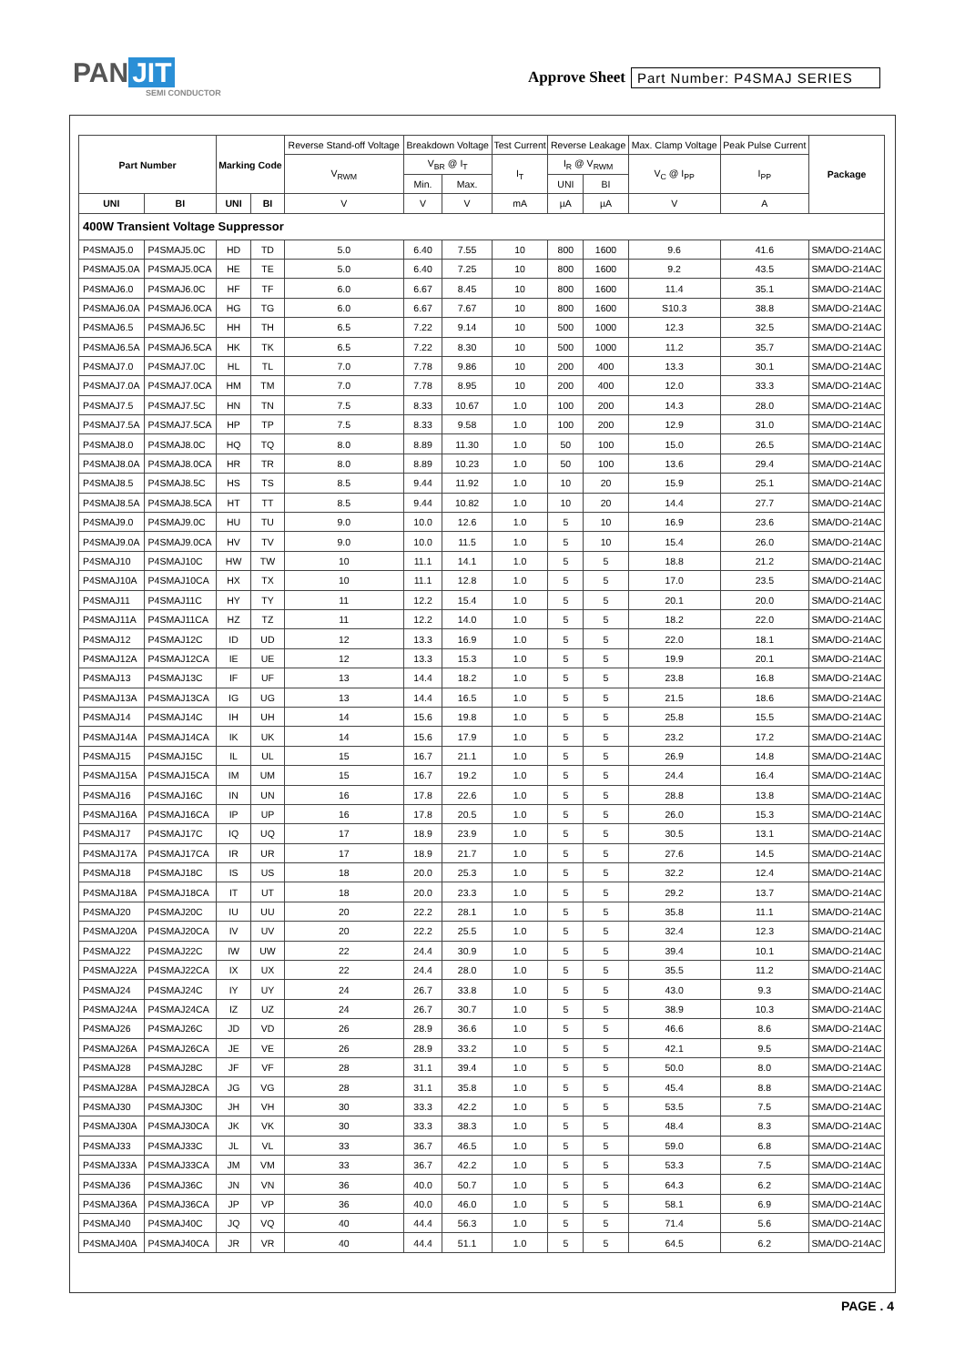PAN JIT
SEMI CONDUCTOR
Approve Sheet Part Number: P4SMAJ SERIES
| Part Number | | Marking Code | | Reverse Stand-off Voltage | Breakdown Voltage | | Test Current | Reverse Leakage | | Max. Clamp Voltage | Peak Pulse Current | Package |
| --- | --- | --- | --- | --- | --- | --- | --- | --- | --- | --- | --- | --- |
| | | | | V<sub>RWM</sub> | V<sub>BR</sub> @ I<sub>T</sub> | | I<sub>T</sub> | I<sub>R</sub> @ V<sub>RWM</sub> | | V<sub>C</sub> @ I<sub>PP</sub> | I<sub>PP</sub> | |
| | | | | | Min. | Max. | | UNI | BI | | | |
| UNI | BI | UNI | BI | V | V | V | mA | µA | µA | V | A | |
| 400W Transient Voltage Suppressor | | | | | | | | | | | | |
| P4SMAJ5.0 | P4SMAJ5.0C | HD | TD | 5.0 | 6.40 | 7.55 | 10 | 800 | 1600 | 9.6 | 41.6 | SMA/DO-214AC |
| P4SMAJ5.0A | P4SMAJ5.0CA | HE | TE | 5.0 | 6.40 | 7.25 | 10 | 800 | 1600 | 9.2 | 43.5 | SMA/DO-214AC |
| P4SMAJ6.0 | P4SMAJ6.0C | HF | TF | 6.0 | 6.67 | 8.45 | 10 | 800 | 1600 | 11.4 | 35.1 | SMA/DO-214AC |
| P4SMAJ6.0A | P4SMAJ6.0CA | HG | TG | 6.0 | 6.67 | 7.67 | 10 | 800 | 1600 | S10.3 | 38.8 | SMA/DO-214AC |
| P4SMAJ6.5 | P4SMAJ6.5C | HH | TH | 6.5 | 7.22 | 9.14 | 10 | 500 | 1000 | 12.3 | 32.5 | SMA/DO-214AC |
| P4SMAJ6.5A | P4SMAJ6.5CA | HK | TK | 6.5 | 7.22 | 8.30 | 10 | 500 | 1000 | 11.2 | 35.7 | SMA/DO-214AC |
| P4SMAJ7.0 | P4SMAJ7.0C | HL | TL | 7.0 | 7.78 | 9.86 | 10 | 200 | 400 | 13.3 | 30.1 | SMA/DO-214AC |
| P4SMAJ7.0A | P4SMAJ7.0CA | HM | TM | 7.0 | 7.78 | 8.95 | 10 | 200 | 400 | 12.0 | 33.3 | SMA/DO-214AC |
| P4SMAJ7.5 | P4SMAJ7.5C | HN | TN | 7.5 | 8.33 | 10.67 | 1.0 | 100 | 200 | 14.3 | 28.0 | SMA/DO-214AC |
| P4SMAJ7.5A | P4SMAJ7.5CA | HP | TP | 7.5 | 8.33 | 9.58 | 1.0 | 100 | 200 | 12.9 | 31.0 | SMA/DO-214AC |
| P4SMAJ8.0 | P4SMAJ8.0C | HQ | TQ | 8.0 | 8.89 | 11.30 | 1.0 | 50 | 100 | 15.0 | 26.5 | SMA/DO-214AC |
| P4SMAJ8.0A | P4SMAJ8.0CA | HR | TR | 8.0 | 8.89 | 10.23 | 1.0 | 50 | 100 | 13.6 | 29.4 | SMA/DO-214AC |
| P4SMAJ8.5 | P4SMAJ8.5C | HS | TS | 8.5 | 9.44 | 11.92 | 1.0 | 10 | 20 | 15.9 | 25.1 | SMA/DO-214AC |
| P4SMAJ8.5A | P4SMAJ8.5CA | HT | TT | 8.5 | 9.44 | 10.82 | 1.0 | 10 | 20 | 14.4 | 27.7 | SMA/DO-214AC |
| P4SMAJ9.0 | P4SMAJ9.0C | HU | TU | 9.0 | 10.0 | 12.6 | 1.0 | 5 | 10 | 16.9 | 23.6 | SMA/DO-214AC |
| P4SMAJ9.0A | P4SMAJ9.0CA | HV | TV | 9.0 | 10.0 | 11.5 | 1.0 | 5 | 10 | 15.4 | 26.0 | SMA/DO-214AC |
| P4SMAJ10 | P4SMAJ10C | HW | TW | 10 | 11.1 | 14.1 | 1.0 | 5 | 5 | 18.8 | 21.2 | SMA/DO-214AC |
| P4SMAJ10A | P4SMAJ10CA | HX | TX | 10 | 11.1 | 12.8 | 1.0 | 5 | 5 | 17.0 | 23.5 | SMA/DO-214AC |
| P4SMAJ11 | P4SMAJ11C | HY | TY | 11 | 12.2 | 15.4 | 1.0 | 5 | 5 | 20.1 | 20.0 | SMA/DO-214AC |
| P4SMAJ11A | P4SMAJ11CA | HZ | TZ | 11 | 12.2 | 14.0 | 1.0 | 5 | 5 | 18.2 | 22.0 | SMA/DO-214AC |
| P4SMAJ12 | P4SMAJ12C | ID | UD | 12 | 13.3 | 16.9 | 1.0 | 5 | 5 | 22.0 | 18.1 | SMA/DO-214AC |
| P4SMAJ12A | P4SMAJ12CA | IE | UE | 12 | 13.3 | 15.3 | 1.0 | 5 | 5 | 19.9 | 20.1 | SMA/DO-214AC |
| P4SMAJ13 | P4SMAJ13C | IF | UF | 13 | 14.4 | 18.2 | 1.0 | 5 | 5 | 23.8 | 16.8 | SMA/DO-214AC |
| P4SMAJ13A | P4SMAJ13CA | IG | UG | 13 | 14.4 | 16.5 | 1.0 | 5 | 5 | 21.5 | 18.6 | SMA/DO-214AC |
| P4SMAJ14 | P4SMAJ14C | IH | UH | 14 | 15.6 | 19.8 | 1.0 | 5 | 5 | 25.8 | 15.5 | SMA/DO-214AC |
| P4SMAJ14A | P4SMAJ14CA | IK | UK | 14 | 15.6 | 17.9 | 1.0 | 5 | 5 | 23.2 | 17.2 | SMA/DO-214AC |
| P4SMAJ15 | P4SMAJ15C | IL | UL | 15 | 16.7 | 21.1 | 1.0 | 5 | 5 | 26.9 | 14.8 | SMA/DO-214AC |
| P4SMAJ15A | P4SMAJ15CA | IM | UM | 15 | 16.7 | 19.2 | 1.0 | 5 | 5 | 24.4 | 16.4 | SMA/DO-214AC |
| P4SMAJ16 | P4SMAJ16C | IN | UN | 16 | 17.8 | 22.6 | 1.0 | 5 | 5 | 28.8 | 13.8 | SMA/DO-214AC |
| P4SMAJ16A | P4SMAJ16CA | IP | UP | 16 | 17.8 | 20.5 | 1.0 | 5 | 5 | 26.0 | 15.3 | SMA/DO-214AC |
| P4SMAJ17 | P4SMAJ17C | IQ | UQ | 17 | 18.9 | 23.9 | 1.0 | 5 | 5 | 30.5 | 13.1 | SMA/DO-214AC |
| P4SMAJ17A | P4SMAJ17CA | IR | UR | 17 | 18.9 | 21.7 | 1.0 | 5 | 5 | 27.6 | 14.5 | SMA/DO-214AC |
| P4SMAJ18 | P4SMAJ18C | IS | US | 18 | 20.0 | 25.3 | 1.0 | 5 | 5 | 32.2 | 12.4 | SMA/DO-214AC |
| P4SMAJ18A | P4SMAJ18CA | IT | UT | 18 | 20.0 | 23.3 | 1.0 | 5 | 5 | 29.2 | 13.7 | SMA/DO-214AC |
| P4SMAJ20 | P4SMAJ20C | IU | UU | 20 | 22.2 | 28.1 | 1.0 | 5 | 5 | 35.8 | 11.1 | SMA/DO-214AC |
| P4SMAJ20A | P4SMAJ20CA | IV | UV | 20 | 22.2 | 25.5 | 1.0 | 5 | 5 | 32.4 | 12.3 | SMA/DO-214AC |
| P4SMAJ22 | P4SMAJ22C | IW | UW | 22 | 24.4 | 30.9 | 1.0 | 5 | 5 | 39.4 | 10.1 | SMA/DO-214AC |
| P4SMAJ22A | P4SMAJ22CA | IX | UX | 22 | 24.4 | 28.0 | 1.0 | 5 | 5 | 35.5 | 11.2 | SMA/DO-214AC |
| P4SMAJ24 | P4SMAJ24C | IY | UY | 24 | 26.7 | 33.8 | 1.0 | 5 | 5 | 43.0 | 9.3 | SMA/DO-214AC |
| P4SMAJ24A | P4SMAJ24CA | IZ | UZ | 24 | 26.7 | 30.7 | 1.0 | 5 | 5 | 38.9 | 10.3 | SMA/DO-214AC |
| P4SMAJ26 | P4SMAJ26C | JD | VD | 26 | 28.9 | 36.6 | 1.0 | 5 | 5 | 46.6 | 8.6 | SMA/DO-214AC |
| P4SMAJ26A | P4SMAJ26CA | JE | VE | 26 | 28.9 | 33.2 | 1.0 | 5 | 5 | 42.1 | 9.5 | SMA/DO-214AC |
| P4SMAJ28 | P4SMAJ28C | JF | VF | 28 | 31.1 | 39.4 | 1.0 | 5 | 5 | 50.0 | 8.0 | SMA/DO-214AC |
| P4SMAJ28A | P4SMAJ28CA | JG | VG | 28 | 31.1 | 35.8 | 1.0 | 5 | 5 | 45.4 | 8.8 | SMA/DO-214AC |
| P4SMAJ30 | P4SMAJ30C | JH | VH | 30 | 33.3 | 42.2 | 1.0 | 5 | 5 | 53.5 | 7.5 | SMA/DO-214AC |
| P4SMAJ30A | P4SMAJ30CA | JK | VK | 30 | 33.3 | 38.3 | 1.0 | 5 | 5 | 48.4 | 8.3 | SMA/DO-214AC |
| P4SMAJ33 | P4SMAJ33C | JL | VL | 33 | 36.7 | 46.5 | 1.0 | 5 | 5 | 59.0 | 6.8 | SMA/DO-214AC |
| P4SMAJ33A | P4SMAJ33CA | JM | VM | 33 | 36.7 | 42.2 | 1.0 | 5 | 5 | 53.3 | 7.5 | SMA/DO-214AC |
| P4SMAJ36 | P4SMAJ36C | JN | VN | 36 | 40.0 | 50.7 | 1.0 | 5 | 5 | 64.3 | 6.2 | SMA/DO-214AC |
| P4SMAJ36A | P4SMAJ36CA | JP | VP | 36 | 40.0 | 46.0 | 1.0 | 5 | 5 | 58.1 | 6.9 | SMA/DO-214AC |
| P4SMAJ40 | P4SMAJ40C | JQ | VQ | 40 | 44.4 | 56.3 | 1.0 | 5 | 5 | 71.4 | 5.6 | SMA/DO-214AC |
| P4SMAJ40A | P4SMAJ40CA | JR | VR | 40 | 44.4 | 51.1 | 1.0 | 5 | 5 | 64.5 | 6.2 | SMA/DO-214AC |
PAGE . 4